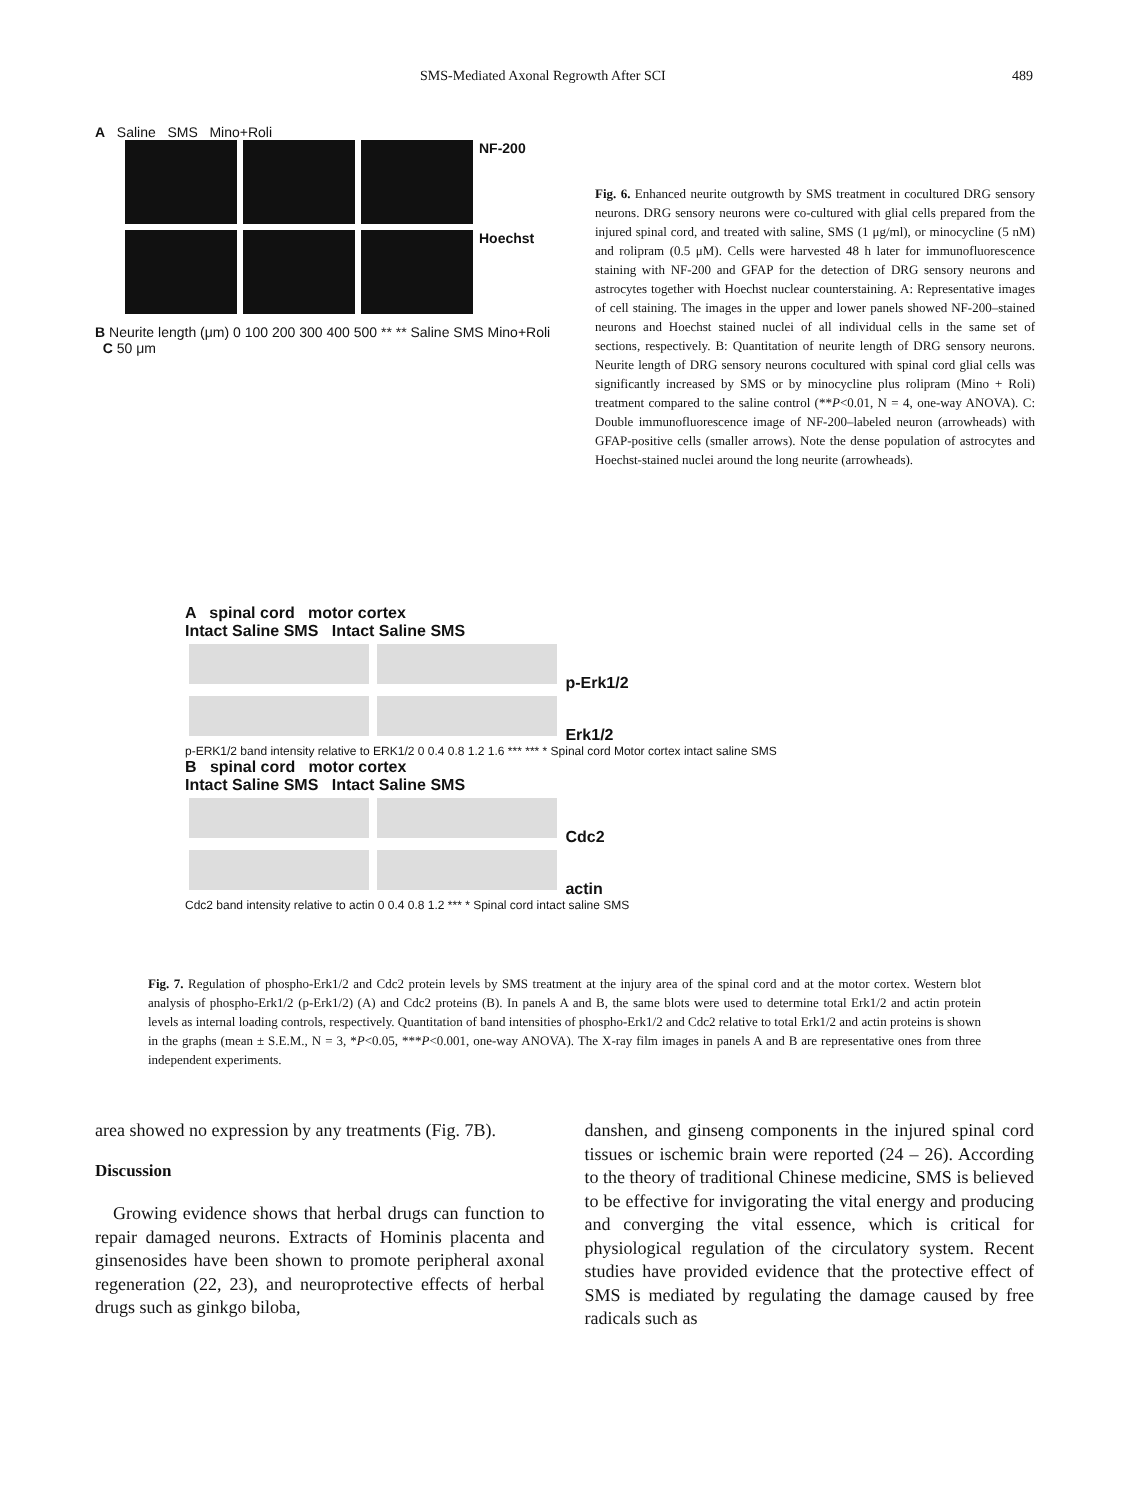SMS-Mediated Axonal Regrowth After SCI 489
A Saline SMS Mino+Roli
NF-200
Hoechst
B Neurite length (μm) 0 100 200 300 400 500 ** ** Saline SMS Mino+Roli C 50 μm
Fig. 6. Enhanced neurite outgrowth by SMS treatment in cocultured DRG sensory neurons. DRG sensory neurons were co-cultured with glial cells prepared from the injured spinal cord, and treated with saline, SMS (1 μg/ml), or minocycline (5 nM) and rolipram (0.5 μM). Cells were harvested 48 h later for immunofluorescence staining with NF-200 and GFAP for the detection of DRG sensory neurons and astrocytes together with Hoechst nuclear counterstaining. A: Representative images of cell staining. The images in the upper and lower panels showed NF-200–stained neurons and Hoechst stained nuclei of all individual cells in the same set of sections, respectively. B: Quantitation of neurite length of DRG sensory neurons. Neurite length of DRG sensory neurons cocultured with spinal cord glial cells was significantly increased by SMS or by minocycline plus rolipram (Mino + Roli) treatment compared to the saline control (**P<0.01, N = 4, one-way ANOVA). C: Double immunofluorescence image of NF-200–labeled neuron (arrowheads) with GFAP-positive cells (smaller arrows). Note the dense population of astrocytes and Hoechst-stained nuclei around the long neurite (arrowheads).
A spinal cord motor cortex
Intact Saline SMS Intact Saline SMS
p-Erk1/2
Erk1/2
p-ERK1/2 band intensity relative to ERK1/2 0 0.4 0.8 1.2 1.6 *** *** * Spinal cord Motor cortex intact saline SMS
B spinal cord motor cortex
Intact Saline SMS Intact Saline SMS
Cdc2
actin
Cdc2 band intensity relative to actin 0 0.4 0.8 1.2 *** * Spinal cord intact saline SMS
Fig. 7. Regulation of phospho-Erk1/2 and Cdc2 protein levels by SMS treatment at the injury area of the spinal cord and at the motor cortex. Western blot analysis of phospho-Erk1/2 (p-Erk1/2) (A) and Cdc2 proteins (B). In panels A and B, the same blots were used to determine total Erk1/2 and actin protein levels as internal loading controls, respectively. Quantitation of band intensities of phospho-Erk1/2 and Cdc2 relative to total Erk1/2 and actin proteins is shown in the graphs (mean ± S.E.M., N = 3, *P<0.05, ***P<0.001, one-way ANOVA). The X-ray film images in panels A and B are representative ones from three independent experiments.
area showed no expression by any treatments (Fig. 7B).
Discussion
Growing evidence shows that herbal drugs can function to repair damaged neurons. Extracts of Hominis placenta and ginsenosides have been shown to promote peripheral axonal regeneration (22, 23), and neuroprotective effects of herbal drugs such as ginkgo biloba,
danshen, and ginseng components in the injured spinal cord tissues or ischemic brain were reported (24 – 26). According to the theory of traditional Chinese medicine, SMS is believed to be effective for invigorating the vital energy and producing and converging the vital essence, which is critical for physiological regulation of the circulatory system. Recent studies have provided evidence that the protective effect of SMS is mediated by regulating the damage caused by free radicals such as